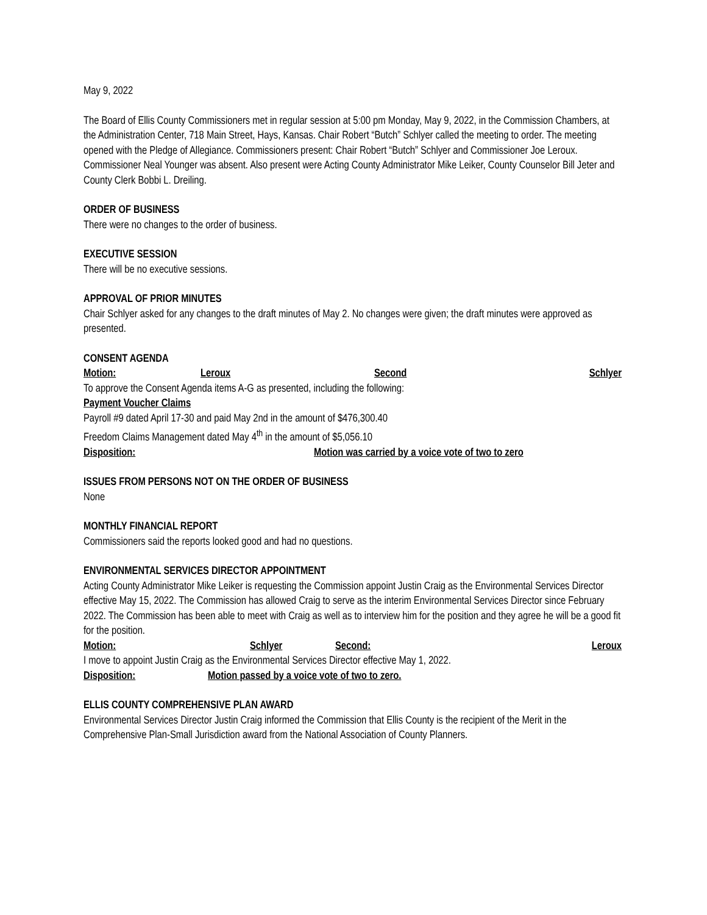May 9, 2022
The Board of Ellis County Commissioners met in regular session at 5:00 pm Monday, May 9, 2022, in the Commission Chambers, at the Administration Center, 718 Main Street, Hays, Kansas. Chair Robert “Butch” Schlyer called the meeting to order. The meeting opened with the Pledge of Allegiance. Commissioners present: Chair Robert “Butch” Schlyer and Commissioner Joe Leroux. Commissioner Neal Younger was absent. Also present were Acting County Administrator Mike Leiker, County Counselor Bill Jeter and County Clerk Bobbi L. Dreiling.
ORDER OF BUSINESS
There were no changes to the order of business.
EXECUTIVE SESSION
There will be no executive sessions.
APPROVAL OF PRIOR MINUTES
Chair Schlyer asked for any changes to the draft minutes of May 2. No changes were given; the draft minutes were approved as presented.
CONSENT AGENDA
Motion: Leroux Second Schlyer
To approve the Consent Agenda items A-G as presented, including the following:
Payment Voucher Claims
Payroll #9 dated April 17-30 and paid May 2nd in the amount of $476,300.40
Freedom Claims Management dated May 4<sup>th</sup> in the amount of $5,056.10
Disposition: Motion was carried by a voice vote of two to zero
ISSUES FROM PERSONS NOT ON THE ORDER OF BUSINESS
None
MONTHLY FINANCIAL REPORT
Commissioners said the reports looked good and had no questions.
ENVIRONMENTAL SERVICES DIRECTOR APPOINTMENT
Acting County Administrator Mike Leiker is requesting the Commission appoint Justin Craig as the Environmental Services Director effective May 15, 2022. The Commission has allowed Craig to serve as the interim Environmental Services Director since February 2022. The Commission has been able to meet with Craig as well as to interview him for the position and they agree he will be a good fit for the position.
Motion: Schlyer Second: Leroux
I move to appoint Justin Craig as the Environmental Services Director effective May 1, 2022.
Disposition: Motion passed by a voice vote of two to zero.
ELLIS COUNTY COMPREHENSIVE PLAN AWARD
Environmental Services Director Justin Craig informed the Commission that Ellis County is the recipient of the Merit in the Comprehensive Plan-Small Jurisdiction award from the National Association of County Planners.